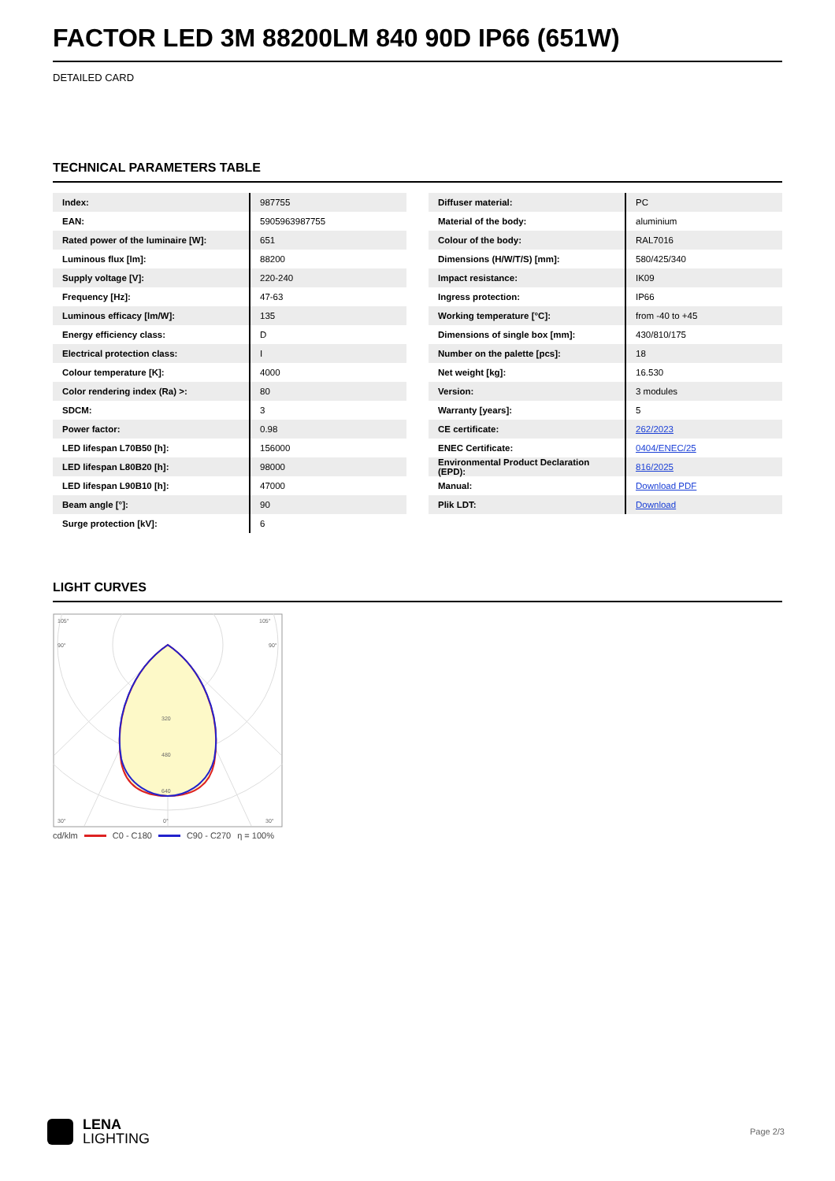FACTOR LED 3M 88200LM 840 90D IP66 (651W)
DETAILED CARD
TECHNICAL PARAMETERS TABLE
| Index: | 987755 |
| EAN: | 5905963987755 |
| Rated power of the luminaire [W]: | 651 |
| Luminous flux [lm]: | 88200 |
| Supply voltage [V]: | 220-240 |
| Frequency [Hz]: | 47-63 |
| Luminous efficacy [lm/W]: | 135 |
| Energy efficiency class: | D |
| Electrical protection class: | I |
| Colour temperature [K]: | 4000 |
| Color rendering index (Ra) >: | 80 |
| SDCM: | 3 |
| Power factor: | 0.98 |
| LED lifespan L70B50 [h]: | 156000 |
| LED lifespan L80B20 [h]: | 98000 |
| LED lifespan L90B10 [h]: | 47000 |
| Beam angle [°]: | 90 |
| Surge protection [kV]: | 6 |
| Diffuser material: | PC |
| Material of the body: | aluminium |
| Colour of the body: | RAL7016 |
| Dimensions (H/W/T/S) [mm]: | 580/425/340 |
| Impact resistance: | IK09 |
| Ingress protection: | IP66 |
| Working temperature [°C]: | from -40 to +45 |
| Dimensions of single box [mm]: | 430/810/175 |
| Number on the palette [pcs]: | 18 |
| Net weight [kg]: | 16.530 |
| Version: | 3 modules |
| Warranty [years]: | 5 |
| CE certificate: | 262/2023 |
| ENEC Certificate: | 0404/ENEC/25 |
| Environmental Product Declaration (EPD): | 816/2025 |
| Manual: | Download PDF |
| Plik LDT: | Download |
LIGHT CURVES
105°
105°
90°
90°
320
480
640
30°
0°
30°
cd/klm C0 - C180 C90 - C270 η = 100%
LENA
LIGHTING
Page 2/3